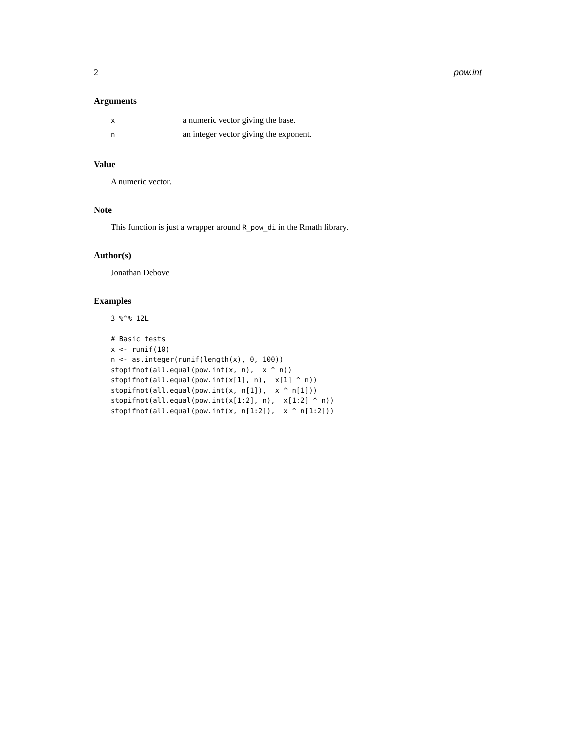2 pow.int
Arguments
| x | a numeric vector giving the base. |
| n | an integer vector giving the exponent. |
Value
A numeric vector.
Note
This function is just a wrapper around R_pow_di in the Rmath library.
Author(s)
Jonathan Debove
Examples
3 %^% 12L

# Basic tests
x <- runif(10)
n <- as.integer(runif(length(x), 0, 100))
stopifnot(all.equal(pow.int(x, n),  x ^ n))
stopifnot(all.equal(pow.int(x[1], n),  x[1] ^ n))
stopifnot(all.equal(pow.int(x, n[1]),  x ^ n[1]))
stopifnot(all.equal(pow.int(x[1:2], n),  x[1:2] ^ n))
stopifnot(all.equal(pow.int(x, n[1:2]),  x ^ n[1:2]))